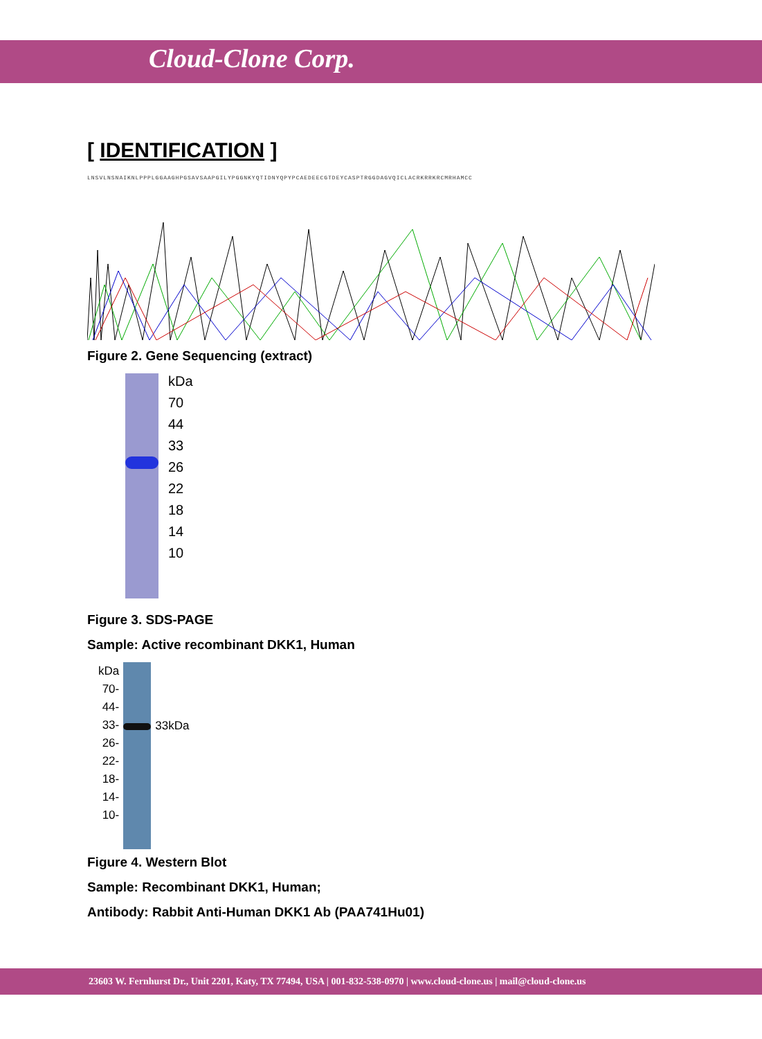Cloud-Clone Corp.
[ IDENTIFICATION ]
LNSVLNSNAIKNLPPPLGGAAGHPGSAVSAAPGILYPGGNKYQTIDNYQPYPCAEDEECGTDEYCASPTRGGDAGVQICLACRKRRKRCMRHAMCC
Figure 2. Gene Sequencing (extract)
kDa
70
44
33
26
22
18
14
10
Figure 3. SDS-PAGE
Sample: Active recombinant DKK1, Human
kDa
70-
44-
33-
26-
22-
18-
14-
10-
33kDa
Figure 4. Western Blot
Sample: Recombinant DKK1, Human;
Antibody: Rabbit Anti-Human DKK1 Ab (PAA741Hu01)
23603 W. Fernhurst Dr., Unit 2201, Katy, TX 77494, USA | 001-832-538-0970 | www.cloud-clone.us | mail@cloud-clone.us